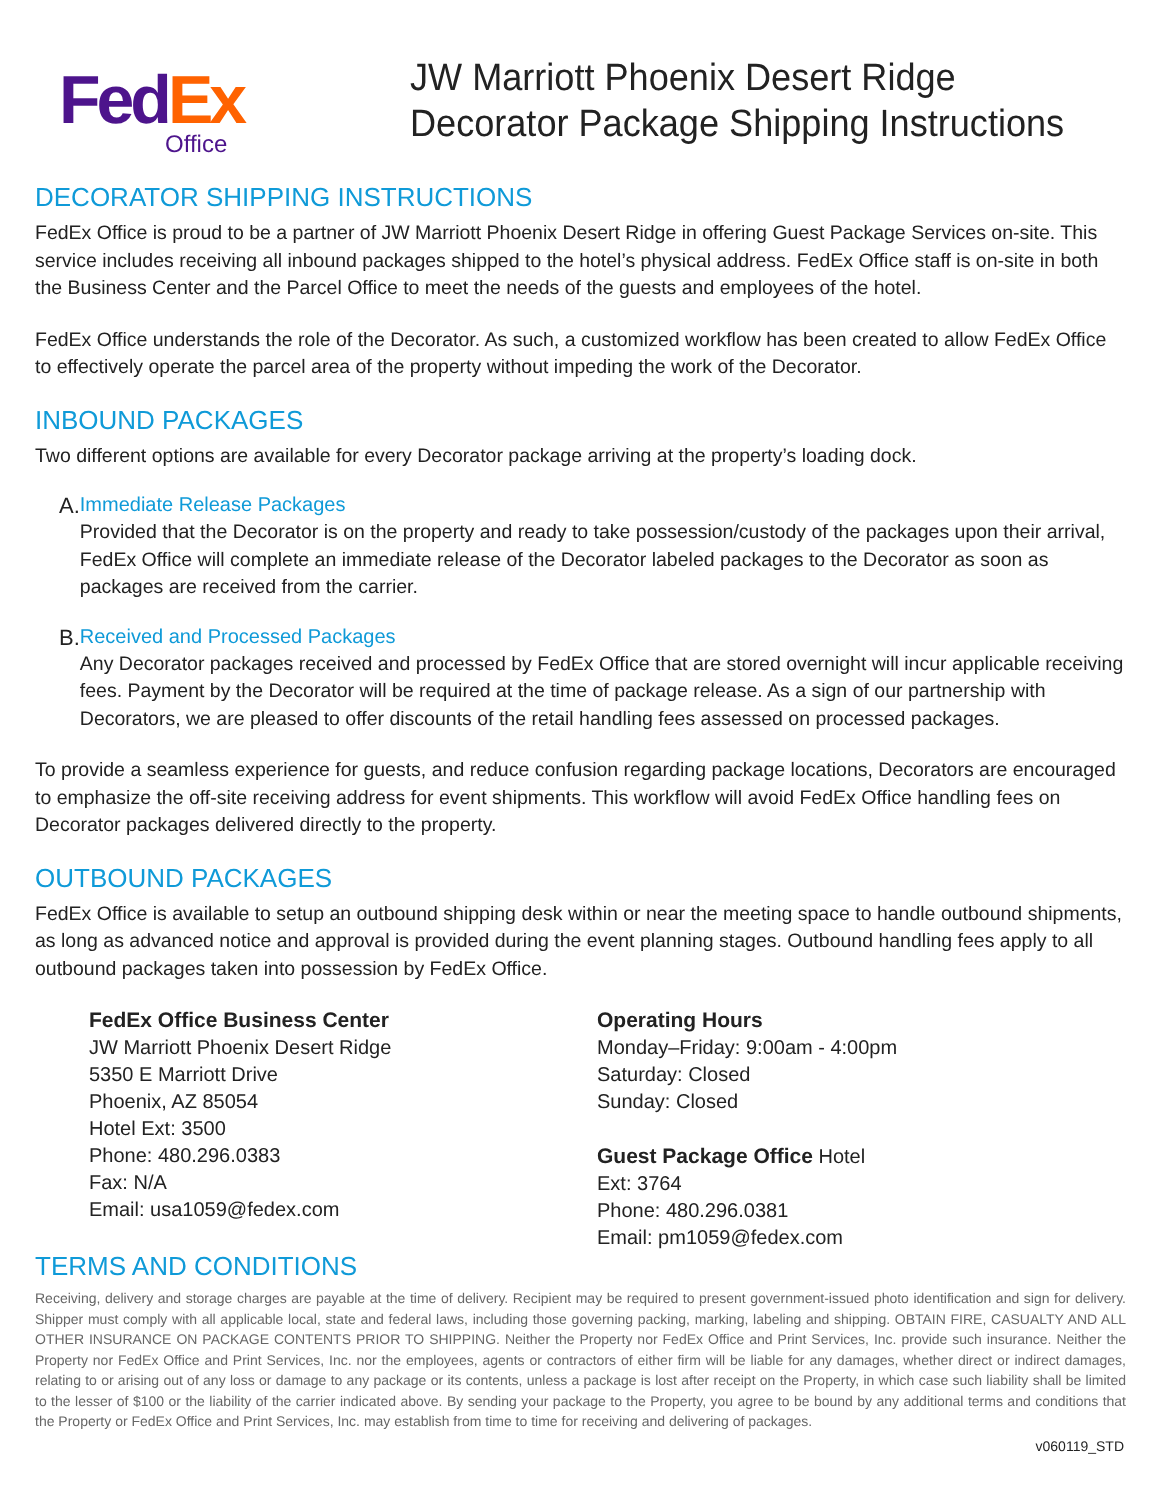Fed Ex
Office
JW Marriott Phoenix Desert Ridge
Decorator Package Shipping Instructions
DECORATOR SHIPPING INSTRUCTIONS
FedEx Office is proud to be a partner of JW Marriott Phoenix Desert Ridge in offering Guest Package Services on-site. This service includes receiving all inbound packages shipped to the hotel’s physical address. FedEx Office staff is on-site in both the Business Center and the Parcel Office to meet the needs of the guests and employees of the hotel.
FedEx Office understands the role of the Decorator. As such, a customized workflow has been created to allow FedEx Office to effectively operate the parcel area of the property without impeding the work of the Decorator.
INBOUND PACKAGES
Two different options are available for every Decorator package arriving at the property’s loading dock.
A. Immediate Release Packages
Provided that the Decorator is on the property and ready to take possession/custody of the packages upon their arrival, FedEx Office will complete an immediate release of the Decorator labeled packages to the Decorator as soon as packages are received from the carrier.
B. Received and Processed Packages
Any Decorator packages received and processed by FedEx Office that are stored overnight will incur applicable receiving fees. Payment by the Decorator will be required at the time of package release. As a sign of our partnership with Decorators, we are pleased to offer discounts of the retail handling fees assessed on processed packages.
To provide a seamless experience for guests, and reduce confusion regarding package locations, Decorators are encouraged to emphasize the off-site receiving address for event shipments. This workflow will avoid FedEx Office handling fees on Decorator packages delivered directly to the property.
OUTBOUND PACKAGES
FedEx Office is available to setup an outbound shipping desk within or near the meeting space to handle outbound shipments, as long as advanced notice and approval is provided during the event planning stages. Outbound handling fees apply to all outbound packages taken into possession by FedEx Office.
FedEx Office Business Center
JW Marriott Phoenix Desert Ridge
5350 E Marriott Drive
Phoenix, AZ 85054
Hotel Ext: 3500
Phone: 480.296.0383
Fax: N/A
Email: usa1059@fedex.com
Operating Hours
Monday–Friday: 9:00am - 4:00pm
Saturday: Closed
Sunday: Closed
Guest Package Office Hotel
Ext: 3764
Phone: 480.296.0381
Email: pm1059@fedex.com
TERMS AND CONDITIONS
Receiving, delivery and storage charges are payable at the time of delivery. Recipient may be required to present government-issued photo identification and sign for delivery. Shipper must comply with all applicable local, state and federal laws, including those governing packing, marking, labeling and shipping. OBTAIN FIRE, CASUALTY AND ALL OTHER INSURANCE ON PACKAGE CONTENTS PRIOR TO SHIPPING. Neither the Property nor FedEx Office and Print Services, Inc. provide such insurance. Neither the Property nor FedEx Office and Print Services, Inc. nor the employees, agents or contractors of either firm will be liable for any damages, whether direct or indirect damages, relating to or arising out of any loss or damage to any package or its contents, unless a package is lost after receipt on the Property, in which case such liability shall be limited to the lesser of $100 or the liability of the carrier indicated above. By sending your package to the Property, you agree to be bound by any additional terms and conditions that the Property or FedEx Office and Print Services, Inc. may establish from time to time for receiving and delivering of packages.
v060119_STD